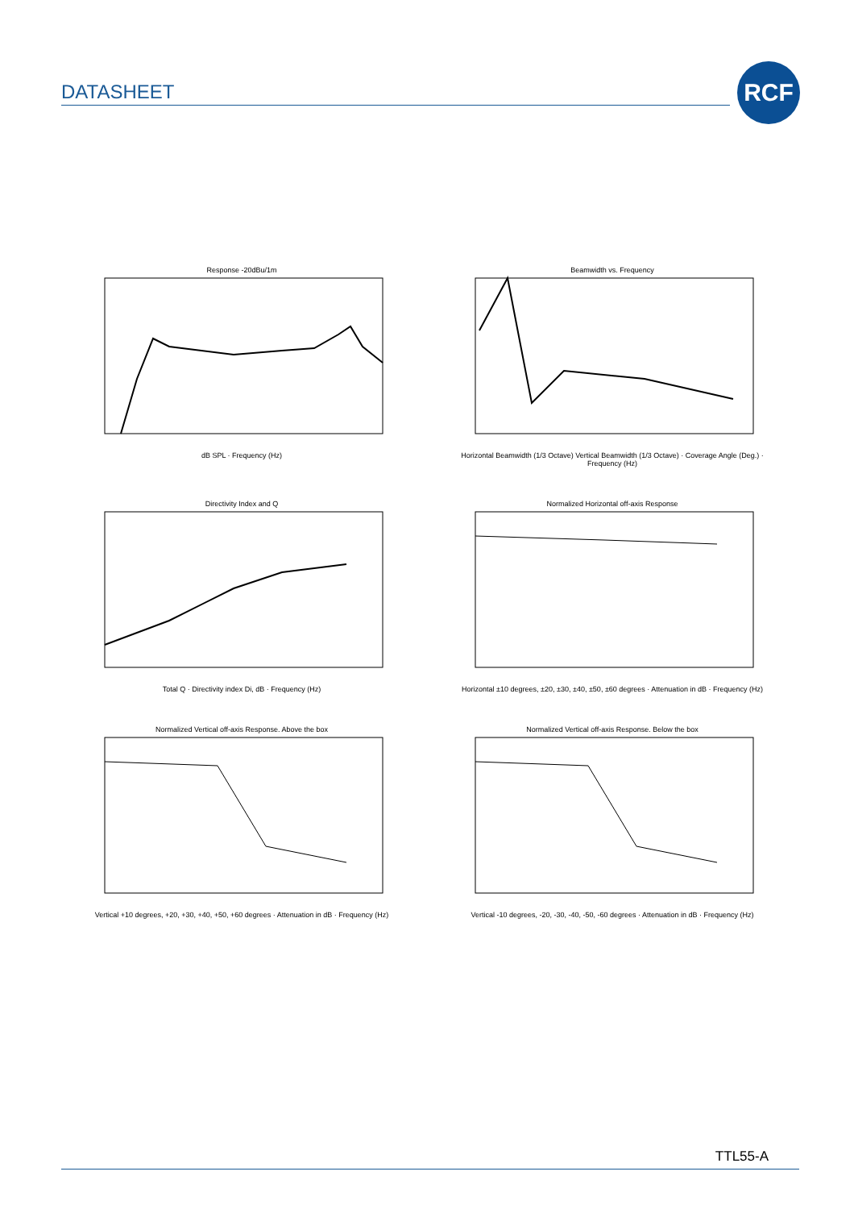DATASHEET
RCF
Response -20dBu/1mdB SPL · Frequency (Hz)
Beamwidth vs. FrequencyHorizontal Beamwidth (1/3 Octave) Vertical Beamwidth (1/3 Octave) · Coverage Angle (Deg.) · Frequency (Hz)
Directivity Index and QTotal Q · Directivity index Di, dB · Frequency (Hz)
Normalized Horizontal off-axis ResponseHorizontal ±10 degrees, ±20, ±30, ±40, ±50, ±60 degrees · Attenuation in dB · Frequency (Hz)
Normalized Vertical off-axis Response. Above the boxVertical +10 degrees, +20, +30, +40, +50, +60 degrees · Attenuation in dB · Frequency (Hz)
Normalized Vertical off-axis Response. Below the boxVertical -10 degrees, -20, -30, -40, -50, -60 degrees · Attenuation in dB · Frequency (Hz)
TTL55-A